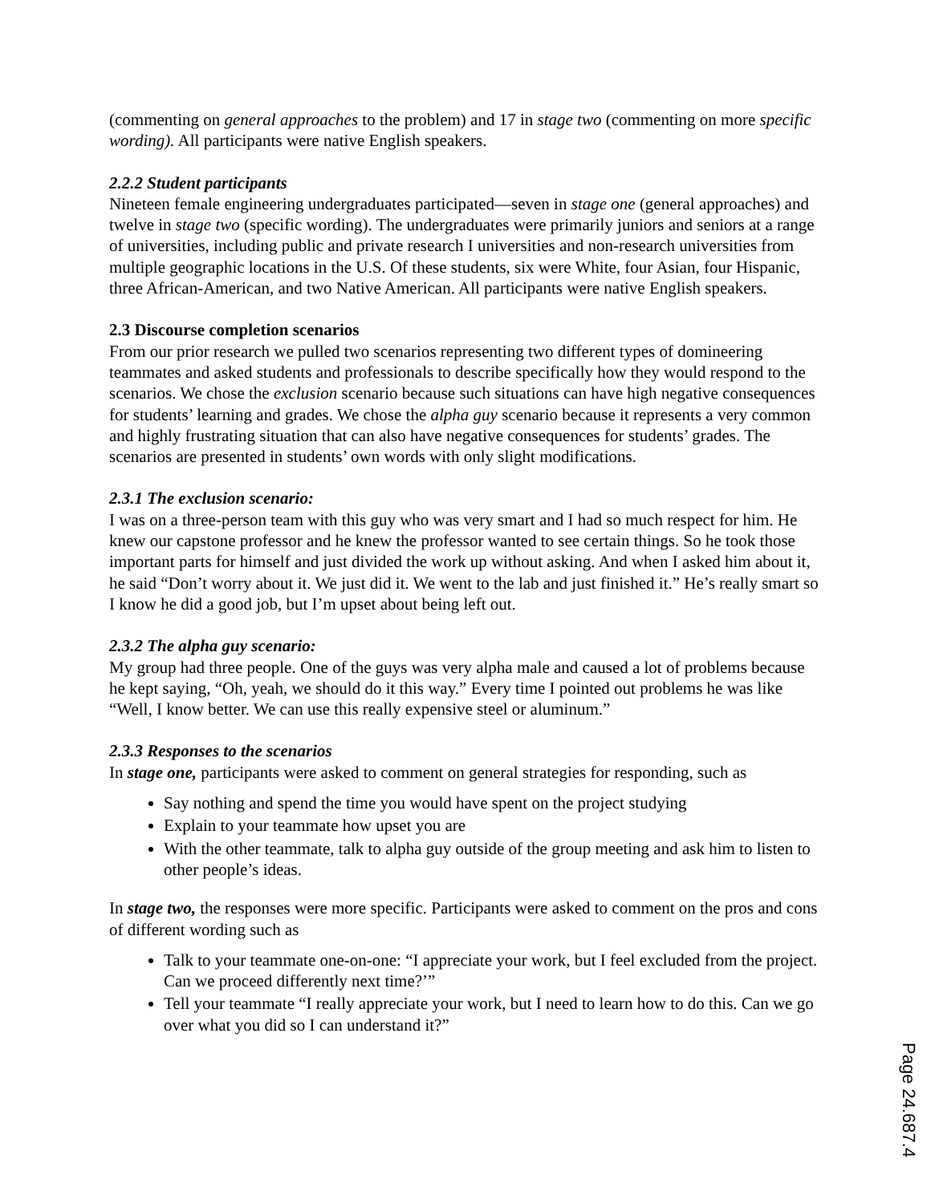(commenting on general approaches to the problem) and 17 in stage two (commenting on more specific wording). All participants were native English speakers.
2.2.2 Student participants
Nineteen female engineering undergraduates participated—seven in stage one (general approaches) and twelve in stage two (specific wording). The undergraduates were primarily juniors and seniors at a range of universities, including public and private research I universities and non-research universities from multiple geographic locations in the U.S. Of these students, six were White, four Asian, four Hispanic, three African-American, and two Native American. All participants were native English speakers.
2.3 Discourse completion scenarios
From our prior research we pulled two scenarios representing two different types of domineering teammates and asked students and professionals to describe specifically how they would respond to the scenarios. We chose the exclusion scenario because such situations can have high negative consequences for students’ learning and grades. We chose the alpha guy scenario because it represents a very common and highly frustrating situation that can also have negative consequences for students’ grades. The scenarios are presented in students’ own words with only slight modifications.
2.3.1 The exclusion scenario:
I was on a three-person team with this guy who was very smart and I had so much respect for him. He knew our capstone professor and he knew the professor wanted to see certain things. So he took those important parts for himself and just divided the work up without asking. And when I asked him about it, he said “Don’t worry about it. We just did it. We went to the lab and just finished it.” He’s really smart so I know he did a good job, but I’m upset about being left out.
2.3.2 The alpha guy scenario:
My group had three people. One of the guys was very alpha male and caused a lot of problems because he kept saying, “Oh, yeah, we should do it this way.” Every time I pointed out problems he was like “Well, I know better. We can use this really expensive steel or aluminum.”
2.3.3 Responses to the scenarios
In stage one, participants were asked to comment on general strategies for responding, such as
Say nothing and spend the time you would have spent on the project studying
Explain to your teammate how upset you are
With the other teammate, talk to alpha guy outside of the group meeting and ask him to listen to other people’s ideas.
In stage two, the responses were more specific. Participants were asked to comment on the pros and cons of different wording such as
Talk to your teammate one-on-one: “I appreciate your work, but I feel excluded from the project. Can we proceed differently next time?’”
Tell your teammate “I really appreciate your work, but I need to learn how to do this. Can we go over what you did so I can understand it?”
Page 24.687.4